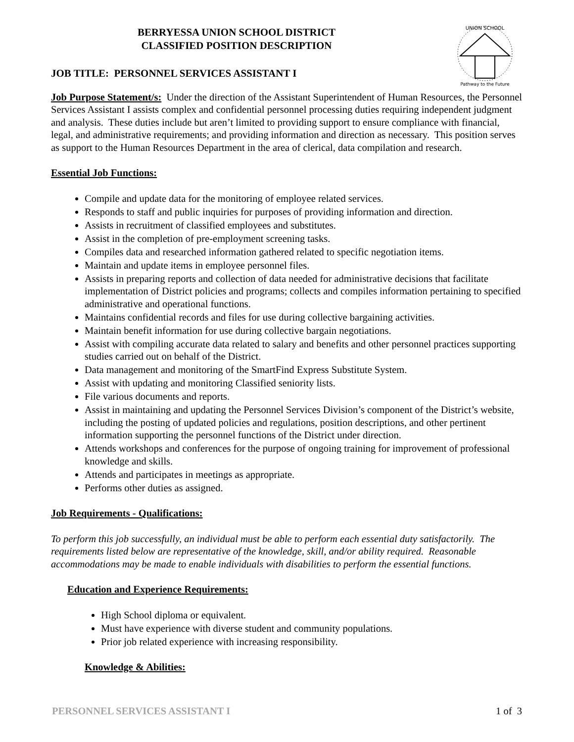UNION SCHOOL
Pathway to the Future
BERRYESSA UNION SCHOOL DISTRICT
CLASSIFIED POSITION DESCRIPTION
JOB TITLE: PERSONNEL SERVICES ASSISTANT I
Job Purpose Statement/s: Under the direction of the Assistant Superintendent of Human Resources, the Personnel Services Assistant I assists complex and confidential personnel processing duties requiring independent judgment and analysis. These duties include but aren’t limited to providing support to ensure compliance with financial, legal, and administrative requirements; and providing information and direction as necessary. This position serves as support to the Human Resources Department in the area of clerical, data compilation and research.
Essential Job Functions:
Compile and update data for the monitoring of employee related services.
Responds to staff and public inquiries for purposes of providing information and direction.
Assists in recruitment of classified employees and substitutes.
Assist in the completion of pre-employment screening tasks.
Compiles data and researched information gathered related to specific negotiation items.
Maintain and update items in employee personnel files.
Assists in preparing reports and collection of data needed for administrative decisions that facilitate implementation of District policies and programs; collects and compiles information pertaining to specified administrative and operational functions.
Maintains confidential records and files for use during collective bargaining activities.
Maintain benefit information for use during collective bargain negotiations.
Assist with compiling accurate data related to salary and benefits and other personnel practices supporting studies carried out on behalf of the District.
Data management and monitoring of the SmartFind Express Substitute System.
Assist with updating and monitoring Classified seniority lists.
File various documents and reports.
Assist in maintaining and updating the Personnel Services Division’s component of the District’s website, including the posting of updated policies and regulations, position descriptions, and other pertinent information supporting the personnel functions of the District under direction.
Attends workshops and conferences for the purpose of ongoing training for improvement of professional knowledge and skills.
Attends and participates in meetings as appropriate.
Performs other duties as assigned.
Job Requirements - Qualifications:
To perform this job successfully, an individual must be able to perform each essential duty satisfactorily. The requirements listed below are representative of the knowledge, skill, and/or ability required. Reasonable accommodations may be made to enable individuals with disabilities to perform the essential functions.
Education and Experience Requirements:
High School diploma or equivalent.
Must have experience with diverse student and community populations.
Prior job related experience with increasing responsibility.
Knowledge & Abilities:
PERSONNEL SERVICES ASSISTANT I 1 of 3